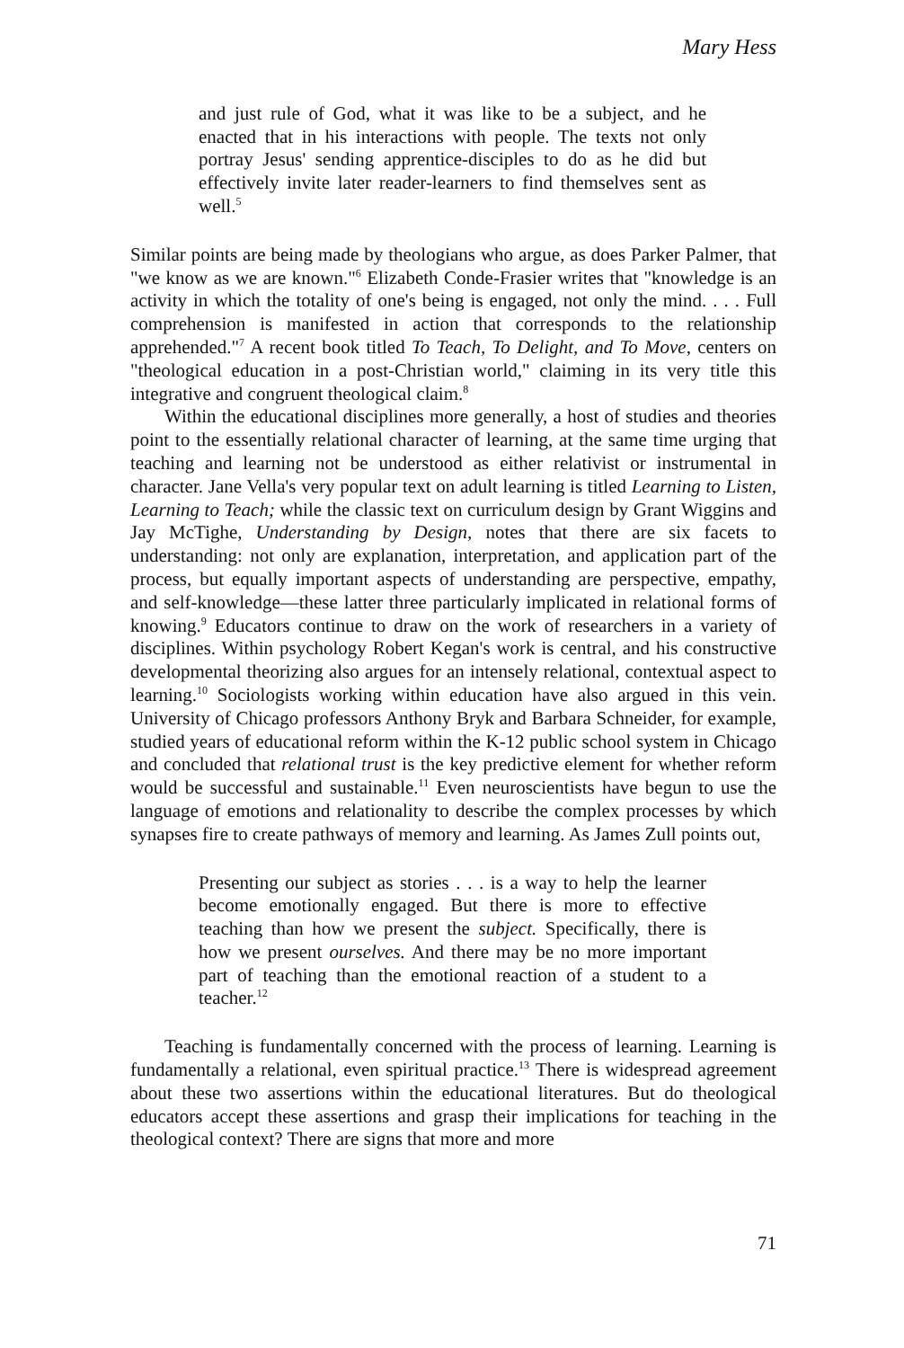Mary Hess
and just rule of God, what it was like to be a subject, and he enacted that in his interactions with people. The texts not only portray Jesus' sending apprentice-disciples to do as he did but effectively invite later reader-learners to find themselves sent as well.<sup>5</sup>
Similar points are being made by theologians who argue, as does Parker Palmer, that "we know as we are known."<sup>6</sup> Elizabeth Conde-Frasier writes that "knowledge is an activity in which the totality of one's being is engaged, not only the mind. . . . Full comprehension is manifested in action that corresponds to the relationship apprehended."<sup>7</sup> A recent book titled To Teach, To Delight, and To Move, centers on "theological education in a post-Christian world," claiming in its very title this integrative and congruent theological claim.<sup>8</sup>
Within the educational disciplines more generally, a host of studies and theories point to the essentially relational character of learning, at the same time urging that teaching and learning not be understood as either relativist or instrumental in character. Jane Vella's very popular text on adult learning is titled Learning to Listen, Learning to Teach; while the classic text on curriculum design by Grant Wiggins and Jay McTighe, Understanding by Design, notes that there are six facets to understanding: not only are explanation, interpretation, and application part of the process, but equally important aspects of understanding are perspective, empathy, and self-knowledge—these latter three particularly implicated in relational forms of knowing.<sup>9</sup> Educators continue to draw on the work of researchers in a variety of disciplines. Within psychology Robert Kegan's work is central, and his constructive developmental theorizing also argues for an intensely relational, contextual aspect to learning.<sup>10</sup> Sociologists working within education have also argued in this vein. University of Chicago professors Anthony Bryk and Barbara Schneider, for example, studied years of educational reform within the K-12 public school system in Chicago and concluded that relational trust is the key predictive element for whether reform would be successful and sustainable.<sup>11</sup> Even neuroscientists have begun to use the language of emotions and relationality to describe the complex processes by which synapses fire to create pathways of memory and learning. As James Zull points out,
Presenting our subject as stories . . . is a way to help the learner become emotionally engaged. But there is more to effective teaching than how we present the subject. Specifically, there is how we present ourselves. And there may be no more important part of teaching than the emotional reaction of a student to a teacher.<sup>12</sup>
Teaching is fundamentally concerned with the process of learning. Learning is fundamentally a relational, even spiritual practice.<sup>13</sup> There is widespread agreement about these two assertions within the educational literatures. But do theological educators accept these assertions and grasp their implications for teaching in the theological context? There are signs that more and more
71